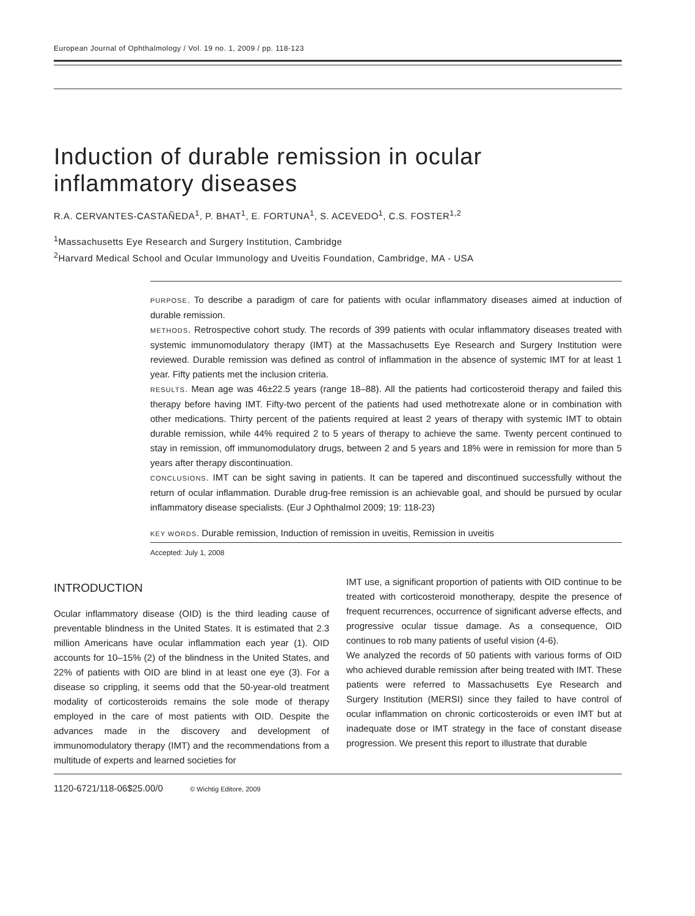European Journal of Ophthalmology / Vol. 19 no. 1, 2009 / pp. 118-123
Induction of durable remission in ocular inflammatory diseases
R.A. CERVANTES-CASTAÑEDA<sup>1</sup>, P. BHAT<sup>1</sup>, E. FORTUNA<sup>1</sup>, S. ACEVEDO<sup>1</sup>, C.S. FOSTER<sup>1,2</sup>
<sup>1</sup> Massachusetts Eye Research and Surgery Institution, Cambridge
<sup>2</sup> Harvard Medical School and Ocular Immunology and Uveitis Foundation, Cambridge, MA - USA
PURPOSE. To describe a paradigm of care for patients with ocular inflammatory diseases aimed at induction of durable remission.
METHODS. Retrospective cohort study. The records of 399 patients with ocular inflammatory diseases treated with systemic immunomodulatory therapy (IMT) at the Massachusetts Eye Research and Surgery Institution were reviewed. Durable remission was defined as control of inflammation in the absence of systemic IMT for at least 1 year. Fifty patients met the inclusion criteria.
RESULTS. Mean age was 46±22.5 years (range 18–88). All the patients had corticosteroid therapy and failed this therapy before having IMT. Fifty-two percent of the patients had used methotrexate alone or in combination with other medications. Thirty percent of the patients required at least 2 years of therapy with systemic IMT to obtain durable remission, while 44% required 2 to 5 years of therapy to achieve the same. Twenty percent continued to stay in remission, off immunomodulatory drugs, between 2 and 5 years and 18% were in remission for more than 5 years after therapy discontinuation.
CONCLUSIONS. IMT can be sight saving in patients. It can be tapered and discontinued successfully without the return of ocular inflammation. Durable drug-free remission is an achievable goal, and should be pursued by ocular inflammatory disease specialists. (Eur J Ophthalmol 2009; 19: 118-23)
KEY WORDS. Durable remission, Induction of remission in uveitis, Remission in uveitis
Accepted: July 1, 2008
INTRODUCTION
Ocular inflammatory disease (OID) is the third leading cause of preventable blindness in the United States. It is estimated that 2.3 million Americans have ocular inflammation each year (1). OID accounts for 10–15% (2) of the blindness in the United States, and 22% of patients with OID are blind in at least one eye (3). For a disease so crippling, it seems odd that the 50-year-old treatment modality of corticosteroids remains the sole mode of therapy employed in the care of most patients with OID. Despite the advances made in the discovery and development of immunomodulatory therapy (IMT) and the recommendations from a multitude of experts and learned societies for
IMT use, a significant proportion of patients with OID continue to be treated with corticosteroid monotherapy, despite the presence of frequent recurrences, occurrence of significant adverse effects, and progressive ocular tissue damage. As a consequence, OID continues to rob many patients of useful vision (4-6).
We analyzed the records of 50 patients with various forms of OID who achieved durable remission after being treated with IMT. These patients were referred to Massachusetts Eye Research and Surgery Institution (MERSI) since they failed to have control of ocular inflammation on chronic corticosteroids or even IMT but at inadequate dose or IMT strategy in the face of constant disease progression. We present this report to illustrate that durable
1120-6721/118-06$25.00/0 © Wichtig Editore, 2009